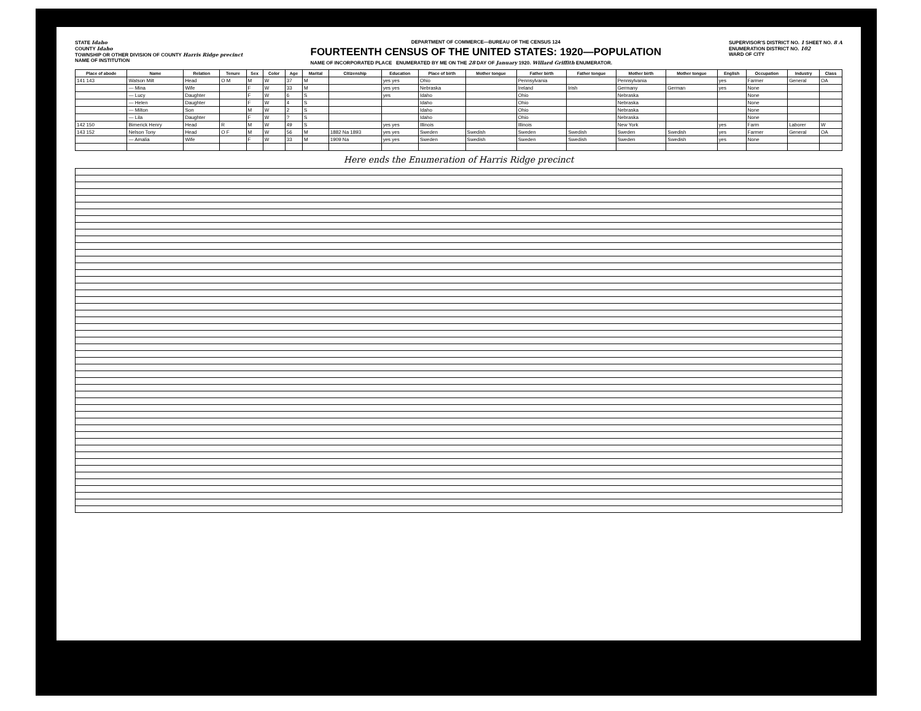STATE Idaho
COUNTY Idaho
TOWNSHIP OR OTHER DIVISION OF COUNTY Harris Ridge precinct
NAME OF INSTITUTION
DEPARTMENT OF COMMERCE—BUREAU OF THE CENSUS 124
FOURTEENTH CENSUS OF THE UNITED STATES: 1920—POPULATION
NAME OF INCORPORATED PLACE ENUMERATED BY ME ON THE 28 DAY OF January 1920. Willard Griffith ENUMERATOR.
SUPERVISOR'S DISTRICT NO. 1 SHEET NO. 8 A
ENUMERATION DISTRICT NO. 102
WARD OF CITY
| Place of abode | Name | Relation | Tenure | Sex | Color | Age | Marital | Citizenship | Education | Place of birth | Mother tongue | Father birth | Father tongue | Mother birth | Mother tongue | English | Occupation | Industry | Class |
| --- | --- | --- | --- | --- | --- | --- | --- | --- | --- | --- | --- | --- | --- | --- | --- | --- | --- | --- | --- |
| 141 143 | Watson Milt | Head | O M | M | W | 37 | M | | yes yes | Ohio | | Pennsylvania | | Pennsylvania | | yes | Farmer | General | OA |
| | — Mina | Wife | | F | W | 33 | M | | yes yes | Nebraska | | Ireland | Irish | Germany | German | yes | None | | |
| | — Lucy | Daughter | | F | W | 6 | S | | yes | Idaho | | Ohio | | Nebraska | | | None | | |
| | — Helen | Daughter | | F | W | 4 | S | | | Idaho | | Ohio | | Nebraska | | | None | | |
| | — Milton | Son | | M | W | 2 | S | | | Idaho | | Ohio | | Nebraska | | | None | | |
| | — Lila | Daughter | | F | W | ? | S | | | Idaho | | Ohio | | Nebraska | | | None | | |
| 142 150 | Bimerick Henry | Head | R | M | W | 49 | S | | yes yes | Illinois | | Illinois | | New York | | yes | Farm | Laborer | W |
| 143 152 | Nelson Tony | Head | O F | M | W | 56 | M | 1882 Na 1893 | yes yes | Sweden | Swedish | Sweden | Swedish | Sweden | Swedish | yes | Farmer | General | OA |
| | — Amalia | Wife | | F | W | 33 | M | 1909 Na | yes yes | Sweden | Swedish | Sweden | Swedish | Sweden | Swedish | yes | None | | |
Here ends the Enumeration of Harris Ridge precinct